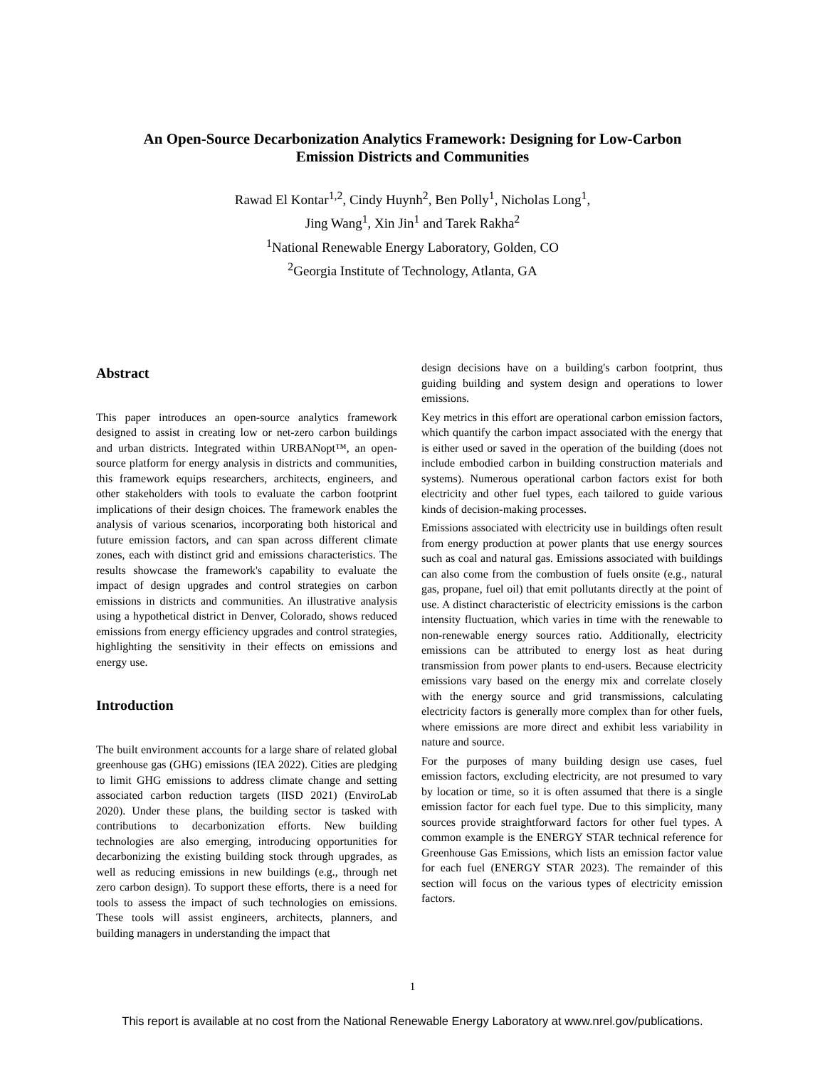An Open-Source Decarbonization Analytics Framework: Designing for Low-Carbon
Emission Districts and Communities
Rawad El Kontar<sup>1,2</sup>, Cindy Huynh<sup>2</sup>, Ben Polly<sup>1</sup>, Nicholas Long<sup>1</sup>,
Jing Wang<sup>1</sup>, Xin Jin<sup>1</sup> and Tarek Rakha<sup>2</sup>
<sup>1</sup> National Renewable Energy Laboratory, Golden, CO
<sup>2</sup> Georgia Institute of Technology, Atlanta, GA
Abstract
This paper introduces an open-source analytics framework designed to assist in creating low or net-zero carbon buildings and urban districts. Integrated within URBANopt™, an open-source platform for energy analysis in districts and communities, this framework equips researchers, architects, engineers, and other stakeholders with tools to evaluate the carbon footprint implications of their design choices. The framework enables the analysis of various scenarios, incorporating both historical and future emission factors, and can span across different climate zones, each with distinct grid and emissions characteristics. The results showcase the framework's capability to evaluate the impact of design upgrades and control strategies on carbon emissions in districts and communities. An illustrative analysis using a hypothetical district in Denver, Colorado, shows reduced emissions from energy efficiency upgrades and control strategies, highlighting the sensitivity in their effects on emissions and energy use.
Introduction
The built environment accounts for a large share of related global greenhouse gas (GHG) emissions (IEA 2022). Cities are pledging to limit GHG emissions to address climate change and setting associated carbon reduction targets (IISD 2021) (EnviroLab 2020). Under these plans, the building sector is tasked with contributions to decarbonization efforts. New building technologies are also emerging, introducing opportunities for decarbonizing the existing building stock through upgrades, as well as reducing emissions in new buildings (e.g., through net zero carbon design). To support these efforts, there is a need for tools to assess the impact of such technologies on emissions. These tools will assist engineers, architects, planners, and building managers in understanding the impact that
design decisions have on a building's carbon footprint, thus guiding building and system design and operations to lower emissions.
Key metrics in this effort are operational carbon emission factors, which quantify the carbon impact associated with the energy that is either used or saved in the operation of the building (does not include embodied carbon in building construction materials and systems). Numerous operational carbon factors exist for both electricity and other fuel types, each tailored to guide various kinds of decision-making processes.
Emissions associated with electricity use in buildings often result from energy production at power plants that use energy sources such as coal and natural gas. Emissions associated with buildings can also come from the combustion of fuels onsite (e.g., natural gas, propane, fuel oil) that emit pollutants directly at the point of use. A distinct characteristic of electricity emissions is the carbon intensity fluctuation, which varies in time with the renewable to non-renewable energy sources ratio. Additionally, electricity emissions can be attributed to energy lost as heat during transmission from power plants to end-users. Because electricity emissions vary based on the energy mix and correlate closely with the energy source and grid transmissions, calculating electricity factors is generally more complex than for other fuels, where emissions are more direct and exhibit less variability in nature and source.
For the purposes of many building design use cases, fuel emission factors, excluding electricity, are not presumed to vary by location or time, so it is often assumed that there is a single emission factor for each fuel type. Due to this simplicity, many sources provide straightforward factors for other fuel types. A common example is the ENERGY STAR technical reference for Greenhouse Gas Emissions, which lists an emission factor value for each fuel (ENERGY STAR 2023). The remainder of this section will focus on the various types of electricity emission factors.
1
This report is available at no cost from the National Renewable Energy Laboratory at www.nrel.gov/publications.